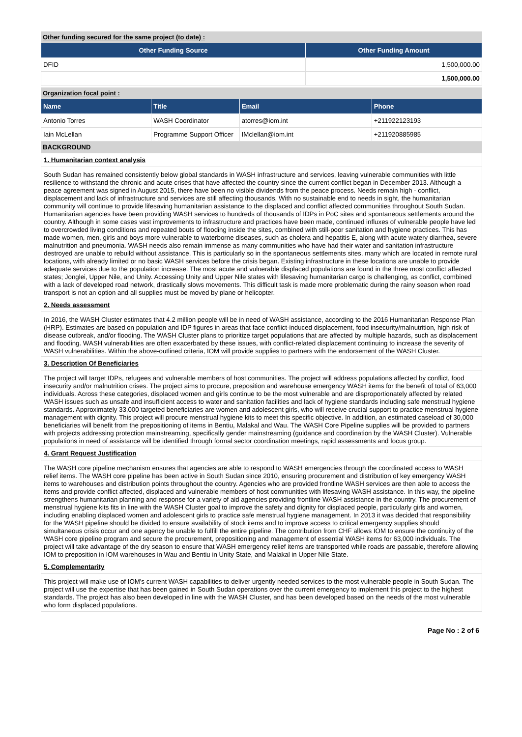Other funding secured for the same project (to date) :
| Other Funding Source | Other Funding Amount |
| --- | --- |
| DFID | 1,500,000.00 |
| | 1,500,000.00 |
Organization focal point :
| Name | Title | Email | Phone |
| --- | --- | --- | --- |
| Antonio Torres | WASH Coordinator | atorres@iom.int | +211922123193 |
| Iain McLellan | Programme Support Officer | IMclellan@iom.int | +211920885985 |
BACKGROUND
1. Humanitarian context analysis
South Sudan has remained consistently below global standards in WASH infrastructure and services, leaving vulnerable communities with little resilience to withstand the chronic and acute crises that have affected the country since the current conflict began in December 2013. Although a peace agreement was signed in August 2015, there have been no visible dividends from the peace process. Needs remain high - conflict, displacement and lack of infrastructure and services are still affecting thousands. With no sustainable end to needs in sight, the humanitarian community will continue to provide lifesaving humanitarian assistance to the displaced and conflict affected communities throughout South Sudan.
Humanitarian agencies have been providing WASH services to hundreds of thousands of IDPs in PoC sites and spontaneous settlements around the country. Although in some cases vast improvements to infrastructure and practices have been made, continued influxes of vulnerable people have led to overcrowded living conditions and repeated bouts of flooding inside the sites, combined with still-poor sanitation and hygiene practices. This has made women, men, girls and boys more vulnerable to waterborne diseases, such as cholera and hepatitis E, along with acute watery diarrhea, severe malnutrition and pneumonia. WASH needs also remain immense as many communities who have had their water and sanitation infrastructure destroyed are unable to rebuild without assistance. This is particularly so in the spontaneous settlements sites, many which are located in remote rural locations, with already limited or no basic WASH services before the crisis began. Existing infrastructure in these locations are unable to provide adequate services due to the population increase. The most acute and vulnerable displaced populations are found in the three most conflict affected states; Jonglei, Upper Nile, and Unity. Accessing Unity and Upper Nile states with lifesaving humanitarian cargo is challenging, as conflict, combined with a lack of developed road network, drastically slows movements. This difficult task is made more problematic during the rainy season when road transport is not an option and all supplies must be moved by plane or helicopter.
2. Needs assessment
In 2016, the WASH Cluster estimates that 4.2 million people will be in need of WASH assistance, according to the 2016 Humanitarian Response Plan (HRP). Estimates are based on population and IDP figures in areas that face conflict-induced displacement, food insecurity/malnutrition, high risk of disease outbreak, and/or flooding. The WASH Cluster plans to prioritize target populations that are affected by multiple hazards, such as displacement and flooding. WASH vulnerabilities are often exacerbated by these issues, with conflict-related displacement continuing to increase the severity of WASH vulnerabilities. Within the above-outlined criteria, IOM will provide supplies to partners with the endorsement of the WASH Cluster.
3. Description Of Beneficiaries
The project will target IDPs, refugees and vulnerable members of host communities. The project will address populations affected by conflict, food insecurity and/or malnutrition crises. The project aims to procure, preposition and warehouse emergency WASH items for the benefit of total of 63,000 individuals. Across these categories, displaced women and girls continue to be the most vulnerable and are disproportionately affected by related WASH issues such as unsafe and insufficient access to water and sanitation facilities and lack of hygiene standards including safe menstrual hygiene standards. Approximately 33,000 targeted beneficiaries are women and adolescent girls, who will receive crucial support to practice menstrual hygiene management with dignity. This project will procure menstrual hygiene kits to meet this specific objective. In addition, an estimated caseload of 30,000 beneficiaries will benefit from the prepositioning of items in Bentiu, Malakal and Wau. The WASH Core Pipeline supplies will be provided to partners with projects addressing protection mainstreaming, specifically gender mainstreaming (guidance and coordination by the WASH Cluster). Vulnerable populations in need of assistance will be identified through formal sector coordination meetings, rapid assessments and focus group.
4. Grant Request Justification
The WASH core pipeline mechanism ensures that agencies are able to respond to WASH emergencies through the coordinated access to WASH relief items. The WASH core pipeline has been active in South Sudan since 2010, ensuring procurement and distribution of key emergency WASH items to warehouses and distribution points throughout the country. Agencies who are provided frontline WASH services are then able to access the items and provide conflict affected, displaced and vulnerable members of host communities with lifesaving WASH assistance. In this way, the pipeline strengthens humanitarian planning and response for a variety of aid agencies providing frontline WASH assistance in the country. The procurement of menstrual hygiene kits fits in line with the WASH Cluster goal to improve the safety and dignity for displaced people, particularly girls and women, including enabling displaced women and adolescent girls to practice safe menstrual hygiene management. In 2013 it was decided that responsibility for the WASH pipeline should be divided to ensure availability of stock items and to improve access to critical emergency supplies should simultaneous crisis occur and one agency be unable to fulfill the entire pipeline. The contribution from CHF allows IOM to ensure the continuity of the WASH core pipeline program and secure the procurement, prepositioning and management of essential WASH items for 63,000 individuals. The project will take advantage of the dry season to ensure that WASH emergency relief items are transported while roads are passable, therefore allowing IOM to preposition in IOM warehouses in Wau and Bentiu in Unity State, and Malakal in Upper Nile State.
5. Complementarity
This project will make use of IOM's current WASH capabilities to deliver urgently needed services to the most vulnerable people in South Sudan. The project will use the expertise that has been gained in South Sudan operations over the current emergency to implement this project to the highest standards. The project has also been developed in line with the WASH Cluster, and has been developed based on the needs of the most vulnerable who form displaced populations.
Page No : 2 of 6